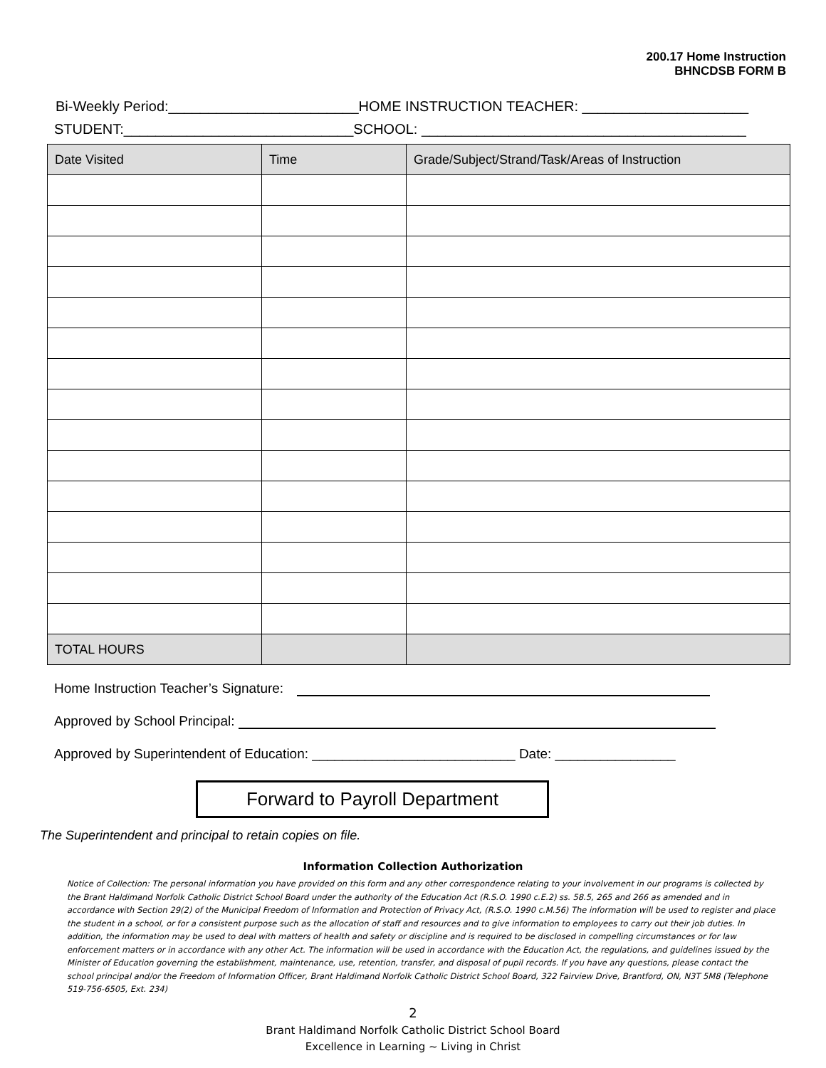200.17 Home Instruction
BHNCDSB FORM B
Bi-Weekly Period:________________________HOME INSTRUCTION TEACHER: _____________________
STUDENT:_____________________________SCHOOL: _________________________________________
| Date Visited | Time | Grade/Subject/Strand/Task/Areas of Instruction |
| --- | --- | --- |
| TOTAL HOURS | | |
Home Instruction Teacher’s Signature:
Approved by School Principal:
Approved by Superintendent of Education: ___________________________ Date: ________________
Forward to Payroll Department
The Superintendent and principal to retain copies on file.
Information Collection Authorization
Notice of Collection: The personal information you have provided on this form and any other correspondence relating to your involvement in our programs is collected by the Brant Haldimand Norfolk Catholic District School Board under the authority of the Education Act (R.S.O. 1990 c.E.2) ss. 58.5, 265 and 266 as amended and in accordance with Section 29(2) of the Municipal Freedom of Information and Protection of Privacy Act, (R.S.O. 1990 c.M.56) The information will be used to register and place the student in a school, or for a consistent purpose such as the allocation of staff and resources and to give information to employees to carry out their job duties. In addition, the information may be used to deal with matters of health and safety or discipline and is required to be disclosed in compelling circumstances or for law enforcement matters or in accordance with any other Act. The information will be used in accordance with the Education Act, the regulations, and guidelines issued by the Minister of Education governing the establishment, maintenance, use, retention, transfer, and disposal of pupil records. If you have any questions, please contact the school principal and/or the Freedom of Information Officer, Brant Haldimand Norfolk Catholic District School Board, 322 Fairview Drive, Brantford, ON, N3T 5M8 (Telephone 519-756-6505, Ext. 234)
2
Brant Haldimand Norfolk Catholic District School Board
Excellence in Learning ~ Living in Christ